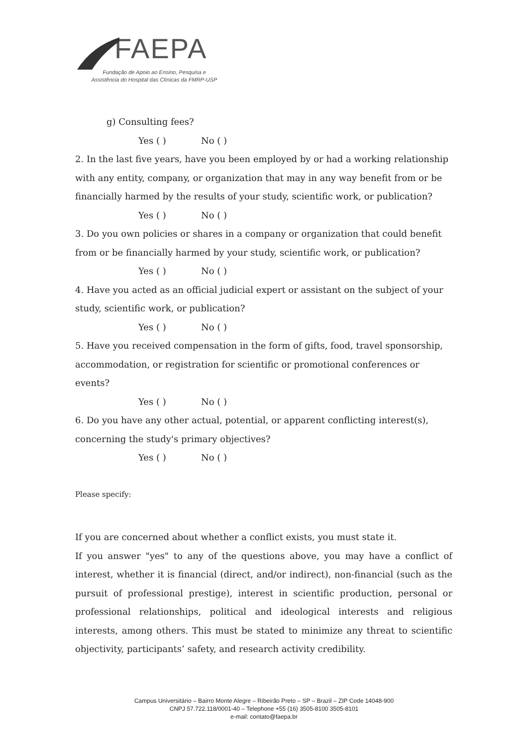FAEPA
Fundação de Apoio ao Ensino, Pesquisa e
Assistência do Hospital das Clínicas da FMRP-USP
g) Consulting fees?
Yes ( ) No ( )
2. In the last five years, have you been employed by or had a working relationship with any entity, company, or organization that may in any way benefit from or be financially harmed by the results of your study, scientific work, or publication?
Yes ( ) No ( )
3. Do you own policies or shares in a company or organization that could benefit from or be financially harmed by your study, scientific work, or publication?
Yes ( ) No ( )
4. Have you acted as an official judicial expert or assistant on the subject of your study, scientific work, or publication?
Yes ( ) No ( )
5. Have you received compensation in the form of gifts, food, travel sponsorship, accommodation, or registration for scientific or promotional conferences or events?
Yes ( ) No ( )
6. Do you have any other actual, potential, or apparent conflicting interest(s), concerning the study's primary objectives?
Yes ( ) No ( )
Please specify:
If you are concerned about whether a conflict exists, you must state it.
If you answer "yes" to any of the questions above, you may have a conflict of interest, whether it is financial (direct, and/or indirect), non-financial (such as the pursuit of professional prestige), interest in scientific production, personal or professional relationships, political and ideological interests and religious interests, among others. This must be stated to minimize any threat to scientific objectivity, participants’ safety, and research activity credibility.
Campus Universitário – Bairro Monte Alegre – Ribeirão Preto – SP – Brazil – ZIP Code 14048-900
CNPJ 57.722.118/0001-40 – Telephone +55 (16) 3505-8100 3505-8101
e-mail: contato@faepa.br